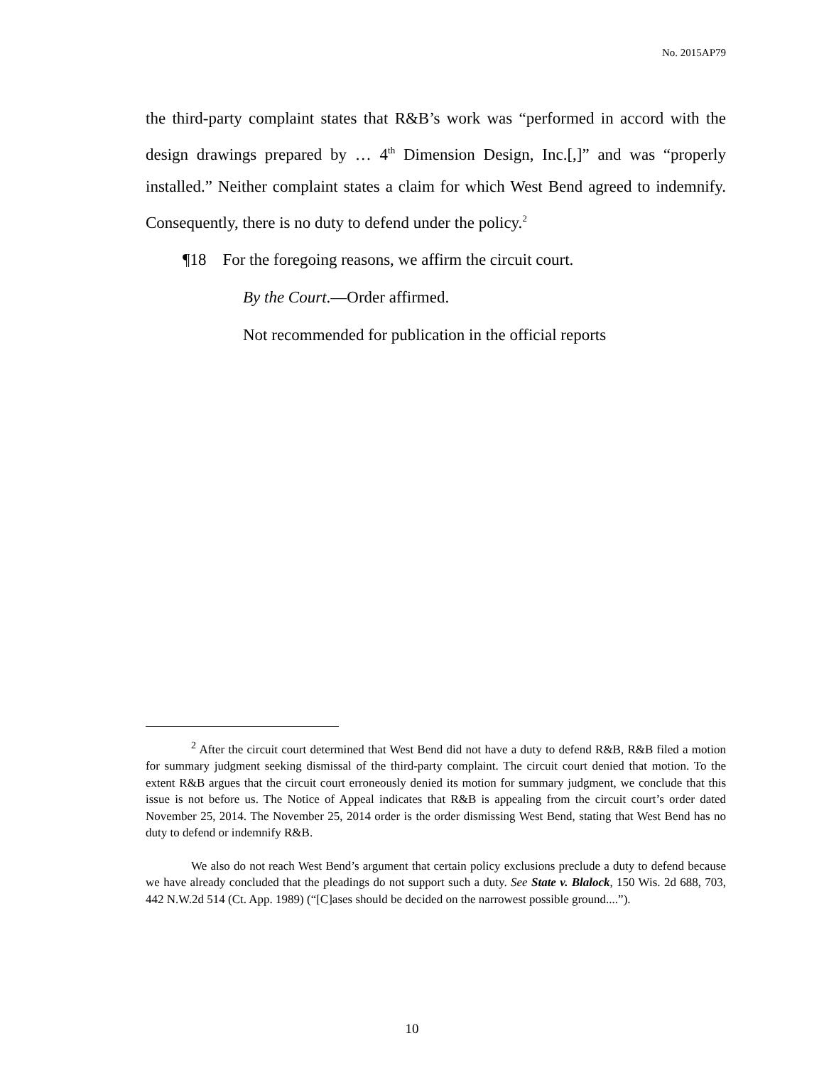No. 2015AP79
the third-party complaint states that R&B’s work was “performed in accord with the design drawings prepared by … 4<sup>th</sup> Dimension Design, Inc.[,]” and was “properly installed.” Neither complaint states a claim for which West Bend agreed to indemnify. Consequently, there is no duty to defend under the policy.<sup>2</sup>
¶18 For the foregoing reasons, we affirm the circuit court.
By the Court.—Order affirmed.
Not recommended for publication in the official reports
<sup>2</sup> After the circuit court determined that West Bend did not have a duty to defend R&B, R&B filed a motion for summary judgment seeking dismissal of the third-party complaint. The circuit court denied that motion. To the extent R&B argues that the circuit court erroneously denied its motion for summary judgment, we conclude that this issue is not before us. The Notice of Appeal indicates that R&B is appealing from the circuit court’s order dated November 25, 2014. The November 25, 2014 order is the order dismissing West Bend, stating that West Bend has no duty to defend or indemnify R&B.
We also do not reach West Bend’s argument that certain policy exclusions preclude a duty to defend because we have already concluded that the pleadings do not support such a duty. See State v. Blalock, 150 Wis. 2d 688, 703, 442 N.W.2d 514 (Ct. App. 1989) (“[C]ases should be decided on the narrowest possible ground....”).
10